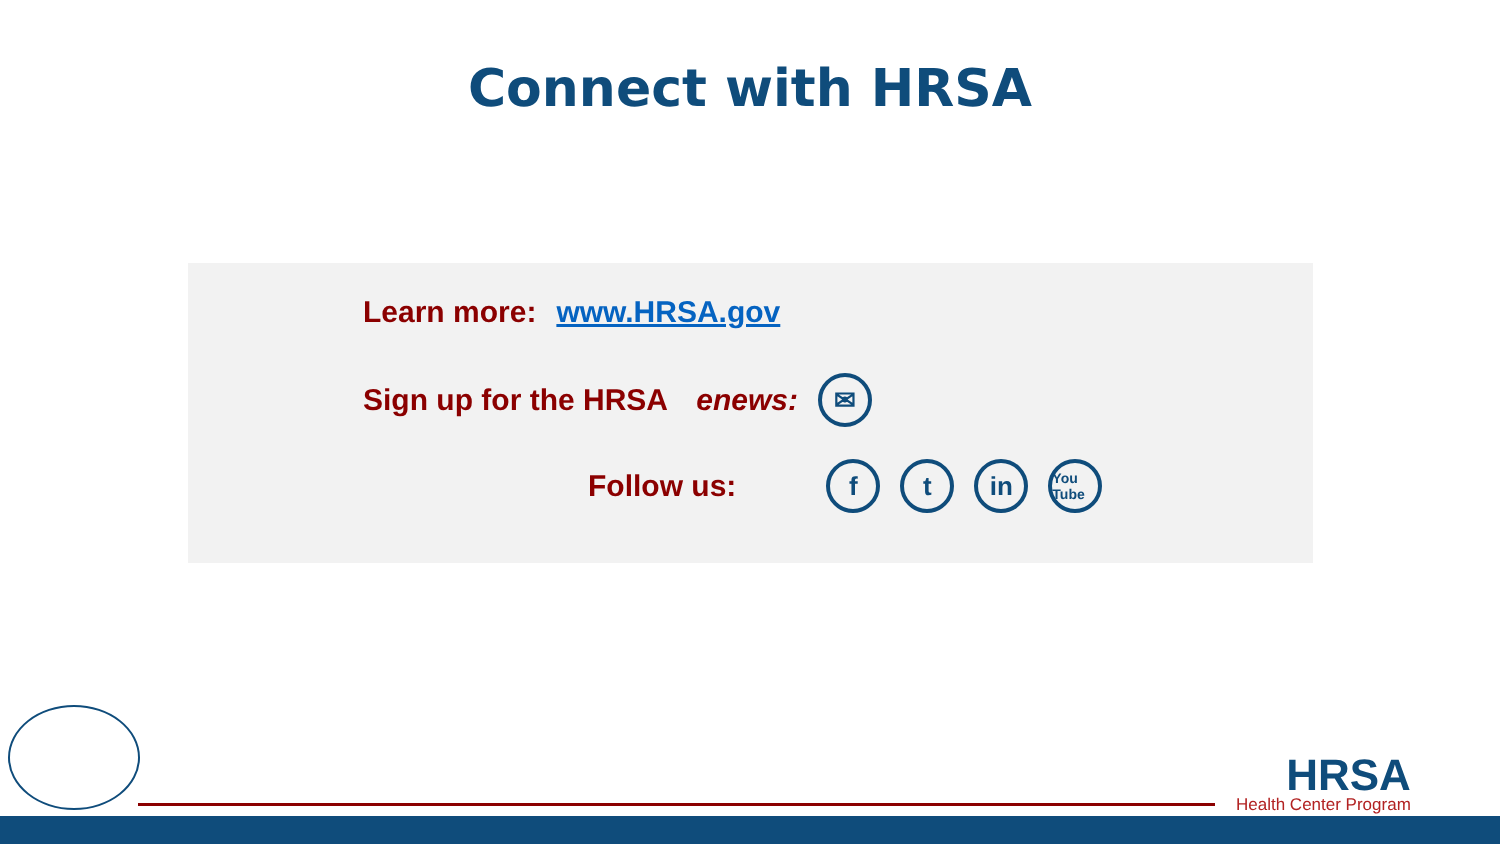Connect with HRSA
Learn more: www.HRSA.gov
Sign up for the HRSA enews: ✉
Follow us: f t in You Tube
HRSA
Health Center Program